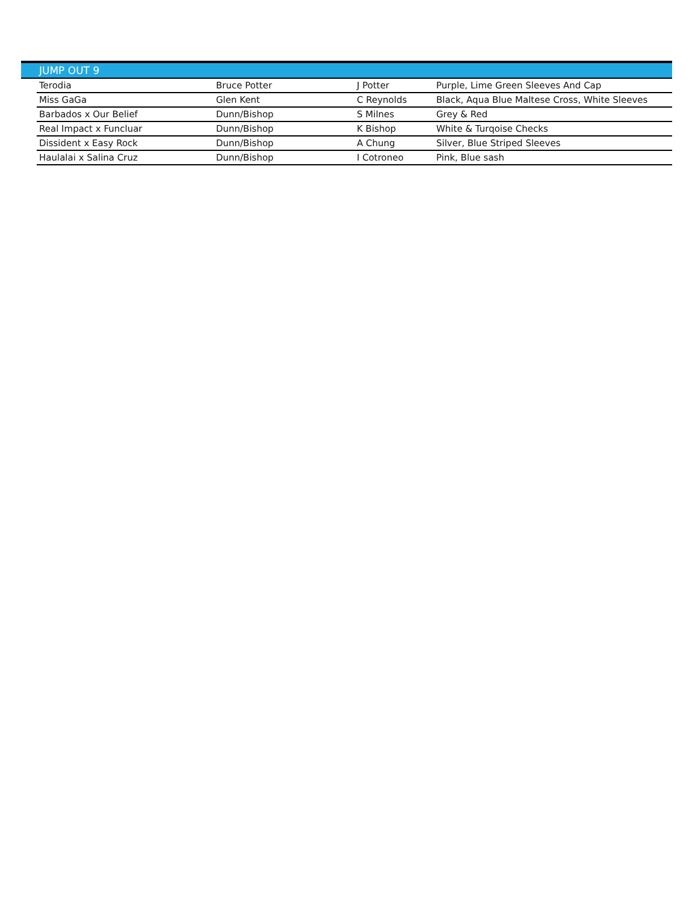JUMP OUT 9
| Terodia | Bruce Potter | J Potter | Purple, Lime Green Sleeves And Cap |
| Miss GaGa | Glen Kent | C Reynolds | Black, Aqua Blue Maltese Cross, White Sleeves |
| Barbados x Our Belief | Dunn/Bishop | S Milnes | Grey & Red |
| Real Impact x Funcluar | Dunn/Bishop | K Bishop | White & Turqoise Checks |
| Dissident x Easy Rock | Dunn/Bishop | A Chung | Silver, Blue Striped Sleeves |
| Haulalai x Salina Cruz | Dunn/Bishop | I Cotroneo | Pink, Blue sash |